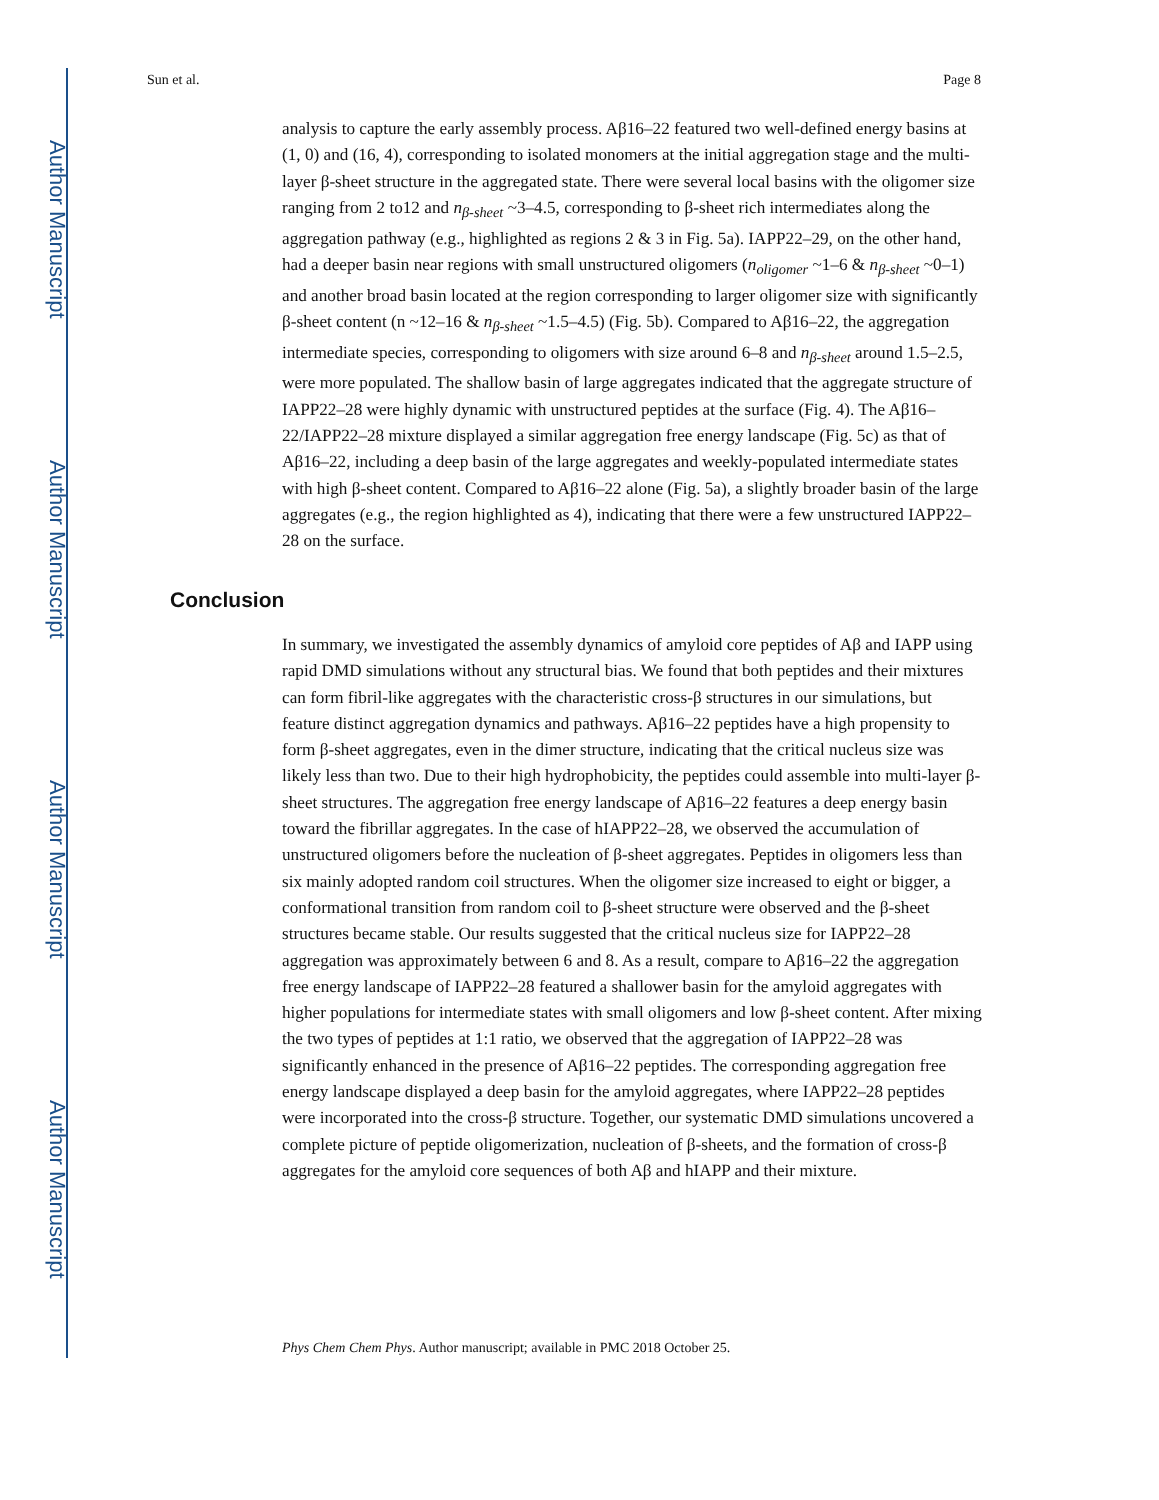Author Manuscript
Author Manuscript
Author Manuscript
Author Manuscript
Sun et al. Page 8
analysis to capture the early assembly process. Aβ16–22 featured two well-defined energy basins at (1, 0) and (16, 4), corresponding to isolated monomers at the initial aggregation stage and the multi-layer β-sheet structure in the aggregated state. There were several local basins with the oligomer size ranging from 2 to12 and n<sub>β-sheet</sub> ~3–4.5, corresponding to β-sheet rich intermediates along the aggregation pathway (e.g., highlighted as regions 2 & 3 in Fig. 5a). IAPP22–29, on the other hand, had a deeper basin near regions with small unstructured oligomers (n<sub>oligomer</sub> ~1–6 & n<sub>β-sheet</sub> ~0–1) and another broad basin located at the region corresponding to larger oligomer size with significantly β-sheet content (n ~12–16 & n<sub>β-sheet</sub> ~1.5–4.5) (Fig. 5b). Compared to Aβ16–22, the aggregation intermediate species, corresponding to oligomers with size around 6–8 and n<sub>β-sheet</sub> around 1.5–2.5, were more populated. The shallow basin of large aggregates indicated that the aggregate structure of IAPP22–28 were highly dynamic with unstructured peptides at the surface (Fig. 4). The Aβ16–22/IAPP22–28 mixture displayed a similar aggregation free energy landscape (Fig. 5c) as that of Aβ16–22, including a deep basin of the large aggregates and weekly-populated intermediate states with high β-sheet content. Compared to Aβ16–22 alone (Fig. 5a), a slightly broader basin of the large aggregates (e.g., the region highlighted as 4), indicating that there were a few unstructured IAPP22–28 on the surface.
Conclusion
In summary, we investigated the assembly dynamics of amyloid core peptides of Aβ and IAPP using rapid DMD simulations without any structural bias. We found that both peptides and their mixtures can form fibril-like aggregates with the characteristic cross-β structures in our simulations, but feature distinct aggregation dynamics and pathways. Aβ16–22 peptides have a high propensity to form β-sheet aggregates, even in the dimer structure, indicating that the critical nucleus size was likely less than two. Due to their high hydrophobicity, the peptides could assemble into multi-layer β-sheet structures. The aggregation free energy landscape of Aβ16–22 features a deep energy basin toward the fibrillar aggregates. In the case of hIAPP22–28, we observed the accumulation of unstructured oligomers before the nucleation of β-sheet aggregates. Peptides in oligomers less than six mainly adopted random coil structures. When the oligomer size increased to eight or bigger, a conformational transition from random coil to β-sheet structure were observed and the β-sheet structures became stable. Our results suggested that the critical nucleus size for IAPP22–28 aggregation was approximately between 6 and 8. As a result, compare to Aβ16–22 the aggregation free energy landscape of IAPP22–28 featured a shallower basin for the amyloid aggregates with higher populations for intermediate states with small oligomers and low β-sheet content. After mixing the two types of peptides at 1:1 ratio, we observed that the aggregation of IAPP22–28 was significantly enhanced in the presence of Aβ16–22 peptides. The corresponding aggregation free energy landscape displayed a deep basin for the amyloid aggregates, where IAPP22–28 peptides were incorporated into the cross-β structure. Together, our systematic DMD simulations uncovered a complete picture of peptide oligomerization, nucleation of β-sheets, and the formation of cross-β aggregates for the amyloid core sequences of both Aβ and hIAPP and their mixture.
Phys Chem Chem Phys. Author manuscript; available in PMC 2018 October 25.